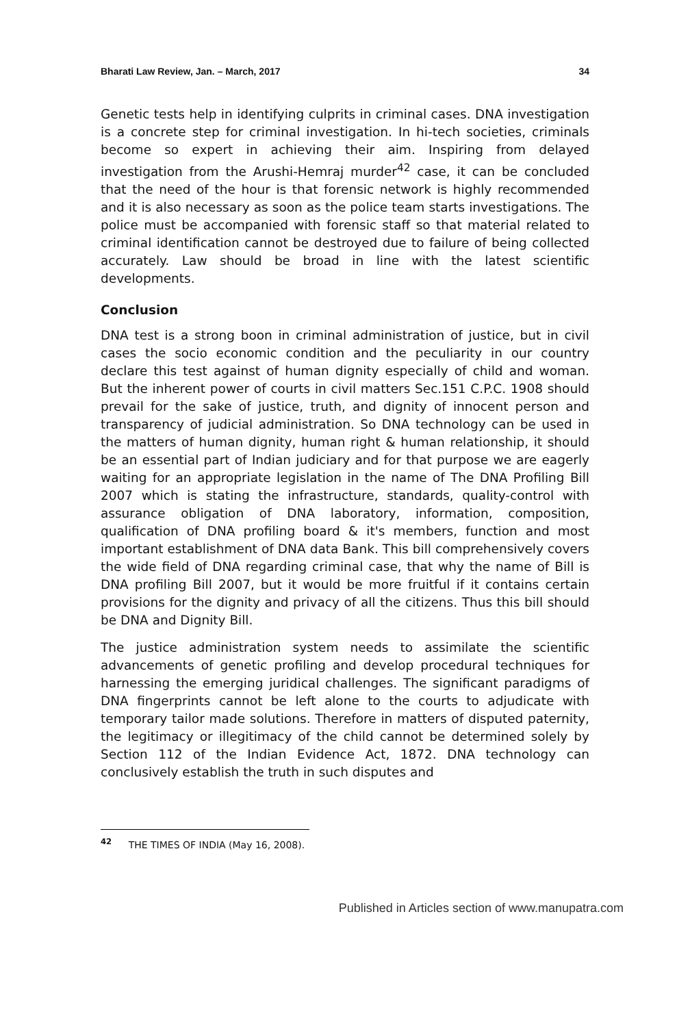Bharati Law Review, Jan. – March, 2017 34
Genetic tests help in identifying culprits in criminal cases. DNA investigation is a concrete step for criminal investigation. In hi-tech societies, criminals become so expert in achieving their aim. Inspiring from delayed investigation from the Arushi-Hemraj murder<sup>42</sup> case, it can be concluded that the need of the hour is that forensic network is highly recommended and it is also necessary as soon as the police team starts investigations. The police must be accompanied with forensic staff so that material related to criminal identification cannot be destroyed due to failure of being collected accurately. Law should be broad in line with the latest scientific developments.
Conclusion
DNA test is a strong boon in criminal administration of justice, but in civil cases the socio economic condition and the peculiarity in our country declare this test against of human dignity especially of child and woman. But the inherent power of courts in civil matters Sec.151 C.P.C. 1908 should prevail for the sake of justice, truth, and dignity of innocent person and transparency of judicial administration. So DNA technology can be used in the matters of human dignity, human right & human relationship, it should be an essential part of Indian judiciary and for that purpose we are eagerly waiting for an appropriate legislation in the name of The DNA Profiling Bill 2007 which is stating the infrastructure, standards, quality-control with assurance obligation of DNA laboratory, information, composition, qualification of DNA profiling board & it's members, function and most important establishment of DNA data Bank. This bill comprehensively covers the wide field of DNA regarding criminal case, that why the name of Bill is DNA profiling Bill 2007, but it would be more fruitful if it contains certain provisions for the dignity and privacy of all the citizens. Thus this bill should be DNA and Dignity Bill.
The justice administration system needs to assimilate the scientific advancements of genetic profiling and develop procedural techniques for harnessing the emerging juridical challenges. The significant paradigms of DNA fingerprints cannot be left alone to the courts to adjudicate with temporary tailor made solutions. Therefore in matters of disputed paternity, the legitimacy or illegitimacy of the child cannot be determined solely by Section 112 of the Indian Evidence Act, 1872. DNA technology can conclusively establish the truth in such disputes and
<sup>42</sup> THE TIMES OF INDIA (May 16, 2008).
Published in Articles section of www.manupatra.com